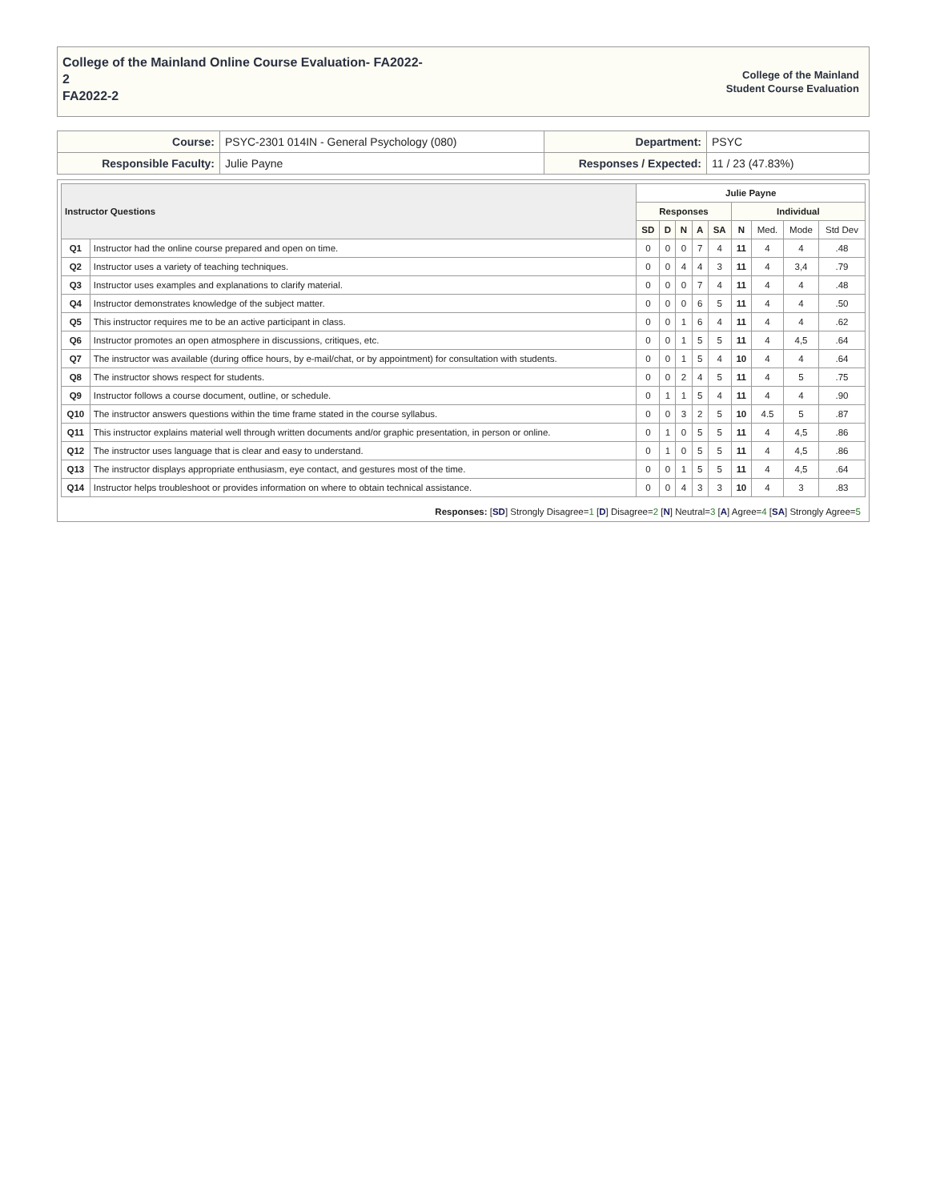College of the Mainland Online Course Evaluation- FA2022-
2
FA2022-2
College of the Mainland
Student Course Evaluation
| Course: | PSYC-2301 014IN - General Psychology (080) | Department: | PSYC |
| Responsible Faculty: | Julie Payne | Responses / Expected: | 11 / 23 (47.83%) |
| Instructor Questions | | Julie Payne | | | | | | | | |
| --- | --- | --- | --- | --- | --- | --- | --- | --- | --- | --- |
| | | Responses | | | | | Individual | | | |
| | | SD | D | N | A | SA | N | Med. | Mode | Std Dev |
| Q1 | Instructor had the online course prepared and open on time. | 0 | 0 | 0 | 7 | 4 | 11 | 4 | 4 | .48 |
| Q2 | Instructor uses a variety of teaching techniques. | 0 | 0 | 4 | 4 | 3 | 11 | 4 | 3,4 | .79 |
| Q3 | Instructor uses examples and explanations to clarify material. | 0 | 0 | 0 | 7 | 4 | 11 | 4 | 4 | .48 |
| Q4 | Instructor demonstrates knowledge of the subject matter. | 0 | 0 | 0 | 6 | 5 | 11 | 4 | 4 | .50 |
| Q5 | This instructor requires me to be an active participant in class. | 0 | 0 | 1 | 6 | 4 | 11 | 4 | 4 | .62 |
| Q6 | Instructor promotes an open atmosphere in discussions, critiques, etc. | 0 | 0 | 1 | 5 | 5 | 11 | 4 | 4,5 | .64 |
| Q7 | The instructor was available (during office hours, by e-mail/chat, or by appointment) for consultation with students. | 0 | 0 | 1 | 5 | 4 | 10 | 4 | 4 | .64 |
| Q8 | The instructor shows respect for students. | 0 | 0 | 2 | 4 | 5 | 11 | 4 | 5 | .75 |
| Q9 | Instructor follows a course document, outline, or schedule. | 0 | 1 | 1 | 5 | 4 | 11 | 4 | 4 | .90 |
| Q10 | The instructor answers questions within the time frame stated in the course syllabus. | 0 | 0 | 3 | 2 | 5 | 10 | 4.5 | 5 | .87 |
| Q11 | This instructor explains material well through written documents and/or graphic presentation, in person or online. | 0 | 1 | 0 | 5 | 5 | 11 | 4 | 4,5 | .86 |
| Q12 | The instructor uses language that is clear and easy to understand. | 0 | 1 | 0 | 5 | 5 | 11 | 4 | 4,5 | .86 |
| Q13 | The instructor displays appropriate enthusiasm, eye contact, and gestures most of the time. | 0 | 0 | 1 | 5 | 5 | 11 | 4 | 4,5 | .64 |
| Q14 | Instructor helps troubleshoot or provides information on where to obtain technical assistance. | 0 | 0 | 4 | 3 | 3 | 10 | 4 | 3 | .83 |
Responses: [SD] Strongly Disagree=1 [D] Disagree=2 [N] Neutral=3 [A] Agree=4 [SA] Strongly Agree=5